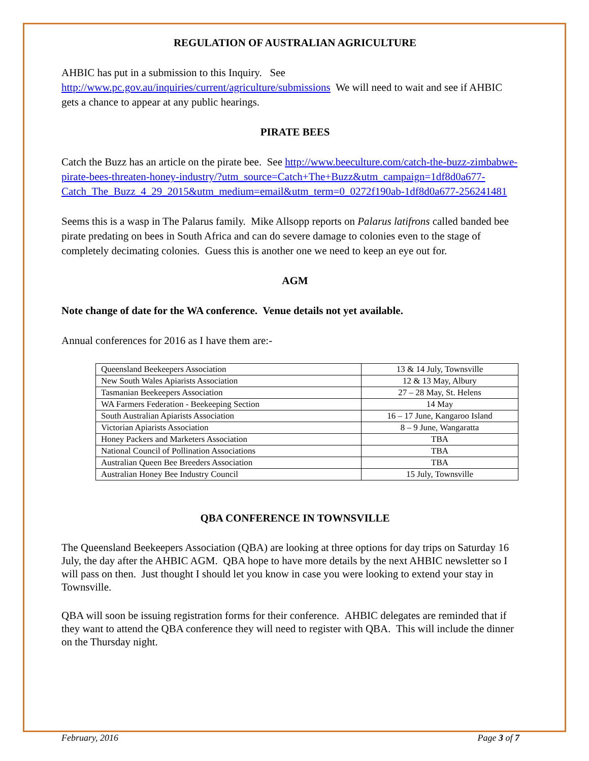REGULATION OF AUSTRALIAN AGRICULTURE
AHBIC has put in a submission to this Inquiry. See http://www.pc.gov.au/inquiries/current/agriculture/submissions We will need to wait and see if AHBIC gets a chance to appear at any public hearings.
PIRATE BEES
Catch the Buzz has an article on the pirate bee. See http://www.beeculture.com/catch-the-buzz-zimbabwe-pirate-bees-threaten-honey-industry/?utm_source=Catch+The+Buzz&utm_campaign=1df8d0a677-Catch_The_Buzz_4_29_2015&utm_medium=email&utm_term=0_0272f190ab-1df8d0a677-256241481
Seems this is a wasp in The Palarus family. Mike Allsopp reports on Palarus latifrons called banded bee pirate predating on bees in South Africa and can do severe damage to colonies even to the stage of completely decimating colonies. Guess this is another one we need to keep an eye out for.
AGM
Note change of date for the WA conference. Venue details not yet available.
Annual conferences for 2016 as I have them are:-
| Queensland Beekeepers Association | 13 & 14 July, Townsville |
| New South Wales Apiarists Association | 12 & 13 May, Albury |
| Tasmanian Beekeepers Association | 27 – 28 May, St. Helens |
| WA Farmers Federation - Beekeeping Section | 14 May |
| South Australian Apiarists Association | 16 – 17 June, Kangaroo Island |
| Victorian Apiarists Association | 8 – 9 June, Wangaratta |
| Honey Packers and Marketers Association | TBA |
| National Council of Pollination Associations | TBA |
| Australian Queen Bee Breeders Association | TBA |
| Australian Honey Bee Industry Council | 15 July, Townsville |
QBA CONFERENCE IN TOWNSVILLE
The Queensland Beekeepers Association (QBA) are looking at three options for day trips on Saturday 16 July, the day after the AHBIC AGM. QBA hope to have more details by the next AHBIC newsletter so I will pass on then. Just thought I should let you know in case you were looking to extend your stay in Townsville.
QBA will soon be issuing registration forms for their conference. AHBIC delegates are reminded that if they want to attend the QBA conference they will need to register with QBA. This will include the dinner on the Thursday night.
February, 2016 Page 3 of 7